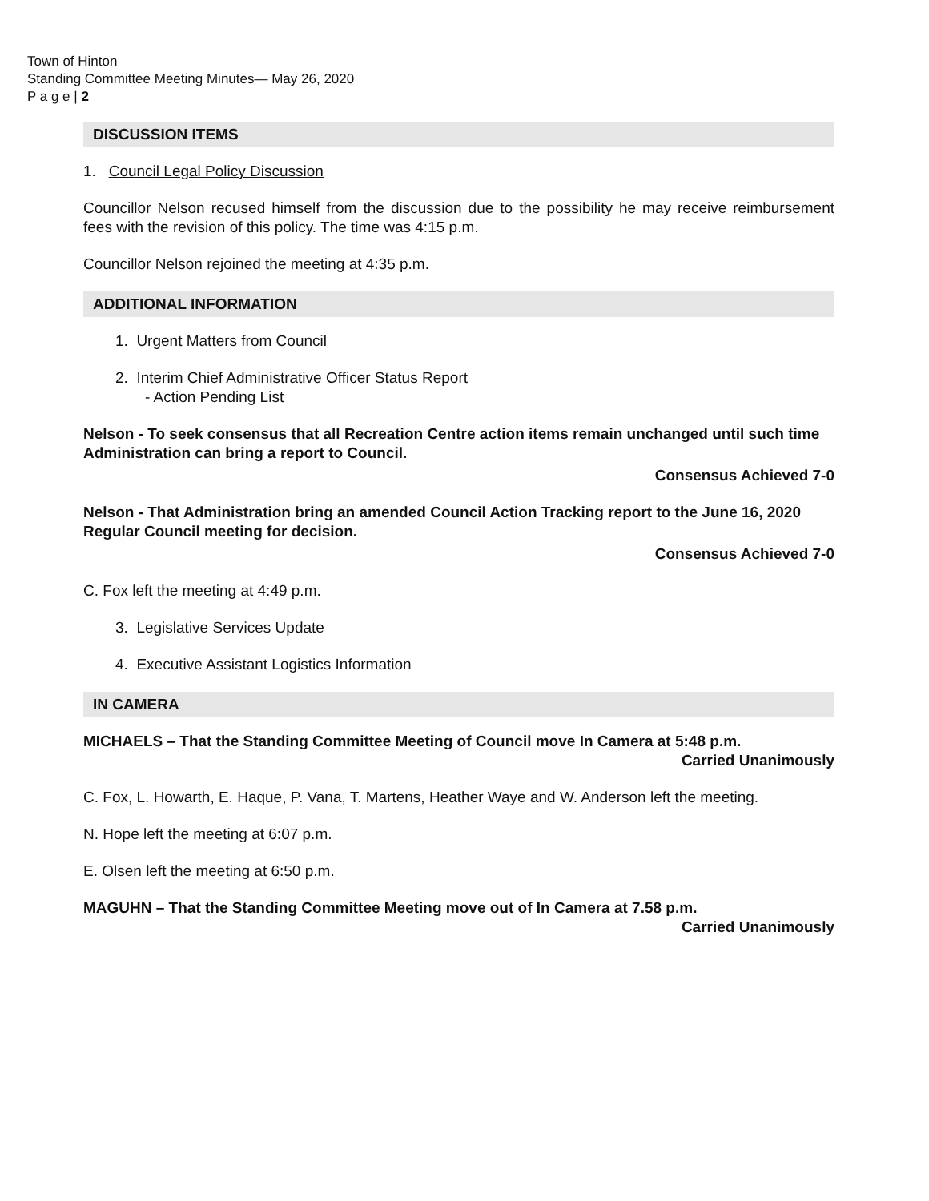Town of Hinton
Standing Committee Meeting Minutes— May 26, 2020
P a g e | 2
DISCUSSION ITEMS
1. Council Legal Policy Discussion
Councillor Nelson recused himself from the discussion due to the possibility he may receive reimbursement fees with the revision of this policy. The time was 4:15 p.m.
Councillor Nelson rejoined the meeting at 4:35 p.m.
ADDITIONAL INFORMATION
1. Urgent Matters from Council
2. Interim Chief Administrative Officer Status Report
- Action Pending List
Nelson - To seek consensus that all Recreation Centre action items remain unchanged until such time Administration can bring a report to Council.
Consensus Achieved 7-0
Nelson - That Administration bring an amended Council Action Tracking report to the June 16, 2020 Regular Council meeting for decision.
Consensus Achieved 7-0
C. Fox left the meeting at 4:49 p.m.
3. Legislative Services Update
4. Executive Assistant Logistics Information
IN CAMERA
MICHAELS – That the Standing Committee Meeting of Council move In Camera at 5:48 p.m.
Carried Unanimously
C. Fox, L. Howarth, E. Haque, P. Vana, T. Martens, Heather Waye and W. Anderson left the meeting.
N. Hope left the meeting at 6:07 p.m.
E. Olsen left the meeting at 6:50 p.m.
MAGUHN – That the Standing Committee Meeting move out of In Camera at 7.58 p.m.
Carried Unanimously